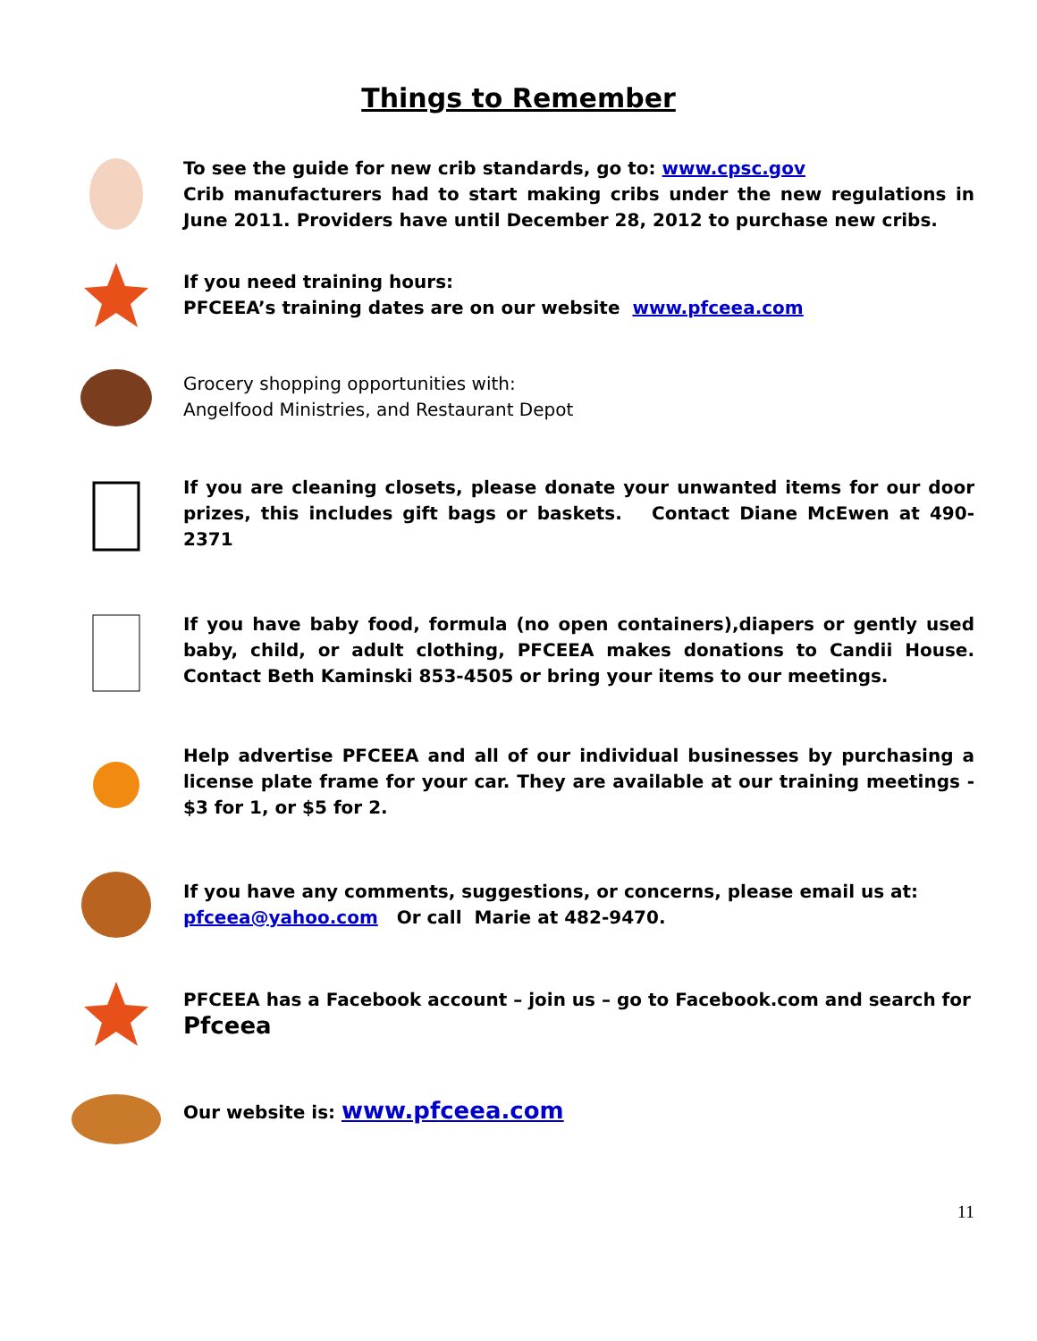Things to Remember
To see the guide for new crib standards, go to: www.cpsc.gov
Crib manufacturers had to start making cribs under the new regulations in June 2011. Providers have until December 28, 2012 to purchase new cribs.
If you need training hours:
PFCEEA’s training dates are on our website www.pfceea.com
Grocery shopping opportunities with:
Angelfood Ministries, and Restaurant Depot
If you are cleaning closets, please donate your unwanted items for our door prizes, this includes gift bags or baskets. Contact Diane McEwen at 490-2371
If you have baby food, formula (no open containers),diapers or gently used baby, child, or adult clothing, PFCEEA makes donations to Candii House. Contact Beth Kaminski 853-4505 or bring your items to our meetings.
Help advertise PFCEEA and all of our individual businesses by purchasing a license plate frame for your car. They are available at our training meetings - $3 for 1, or $5 for 2.
If you have any comments, suggestions, or concerns, please email us at:
pfceea@yahoo.com Or call Marie at 482-9470.
PFCEEA has a Facebook account – join us – go to Facebook.com and search for
Pfceea
Our website is: www.pfceea.com
11